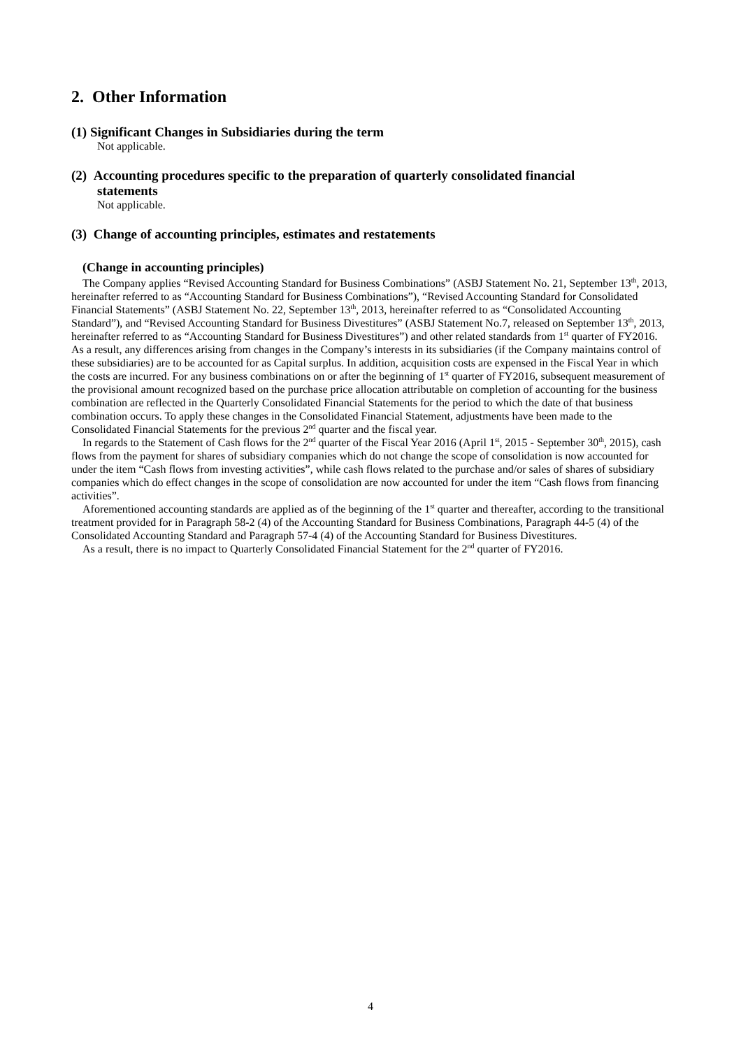2. Other Information
(1) Significant Changes in Subsidiaries during the term
Not applicable.
(2) Accounting procedures specific to the preparation of quarterly consolidated financial
statements
Not applicable.
(3) Change of accounting principles, estimates and restatements
(Change in accounting principles)
The Company applies “Revised Accounting Standard for Business Combinations” (ASBJ Statement No. 21, September 13<sup>th</sup>, 2013, hereinafter referred to as “Accounting Standard for Business Combinations”), “Revised Accounting Standard for Consolidated Financial Statements” (ASBJ Statement No. 22, September 13<sup>th</sup>, 2013, hereinafter referred to as “Consolidated Accounting Standard”), and “Revised Accounting Standard for Business Divestitures” (ASBJ Statement No.7, released on September 13<sup>th</sup>, 2013, hereinafter referred to as “Accounting Standard for Business Divestitures”) and other related standards from 1<sup>st</sup> quarter of FY2016. As a result, any differences arising from changes in the Company’s interests in its subsidiaries (if the Company maintains control of these subsidiaries) are to be accounted for as Capital surplus. In addition, acquisition costs are expensed in the Fiscal Year in which the costs are incurred. For any business combinations on or after the beginning of 1<sup>st</sup> quarter of FY2016, subsequent measurement of the provisional amount recognized based on the purchase price allocation attributable on completion of accounting for the business combination are reflected in the Quarterly Consolidated Financial Statements for the period to which the date of that business combination occurs. To apply these changes in the Consolidated Financial Statement, adjustments have been made to the Consolidated Financial Statements for the previous 2<sup>nd</sup> quarter and the fiscal year.
In regards to the Statement of Cash flows for the 2<sup>nd</sup> quarter of the Fiscal Year 2016 (April 1<sup>st</sup>, 2015 - September 30<sup>th</sup>, 2015), cash flows from the payment for shares of subsidiary companies which do not change the scope of consolidation is now accounted for under the item “Cash flows from investing activities”, while cash flows related to the purchase and/or sales of shares of subsidiary companies which do effect changes in the scope of consolidation are now accounted for under the item “Cash flows from financing activities”.
Aforementioned accounting standards are applied as of the beginning of the 1<sup>st</sup> quarter and thereafter, according to the transitional treatment provided for in Paragraph 58-2 (4) of the Accounting Standard for Business Combinations, Paragraph 44-5 (4) of the Consolidated Accounting Standard and Paragraph 57-4 (4) of the Accounting Standard for Business Divestitures.
As a result, there is no impact to Quarterly Consolidated Financial Statement for the 2<sup>nd</sup> quarter of FY2016.
4